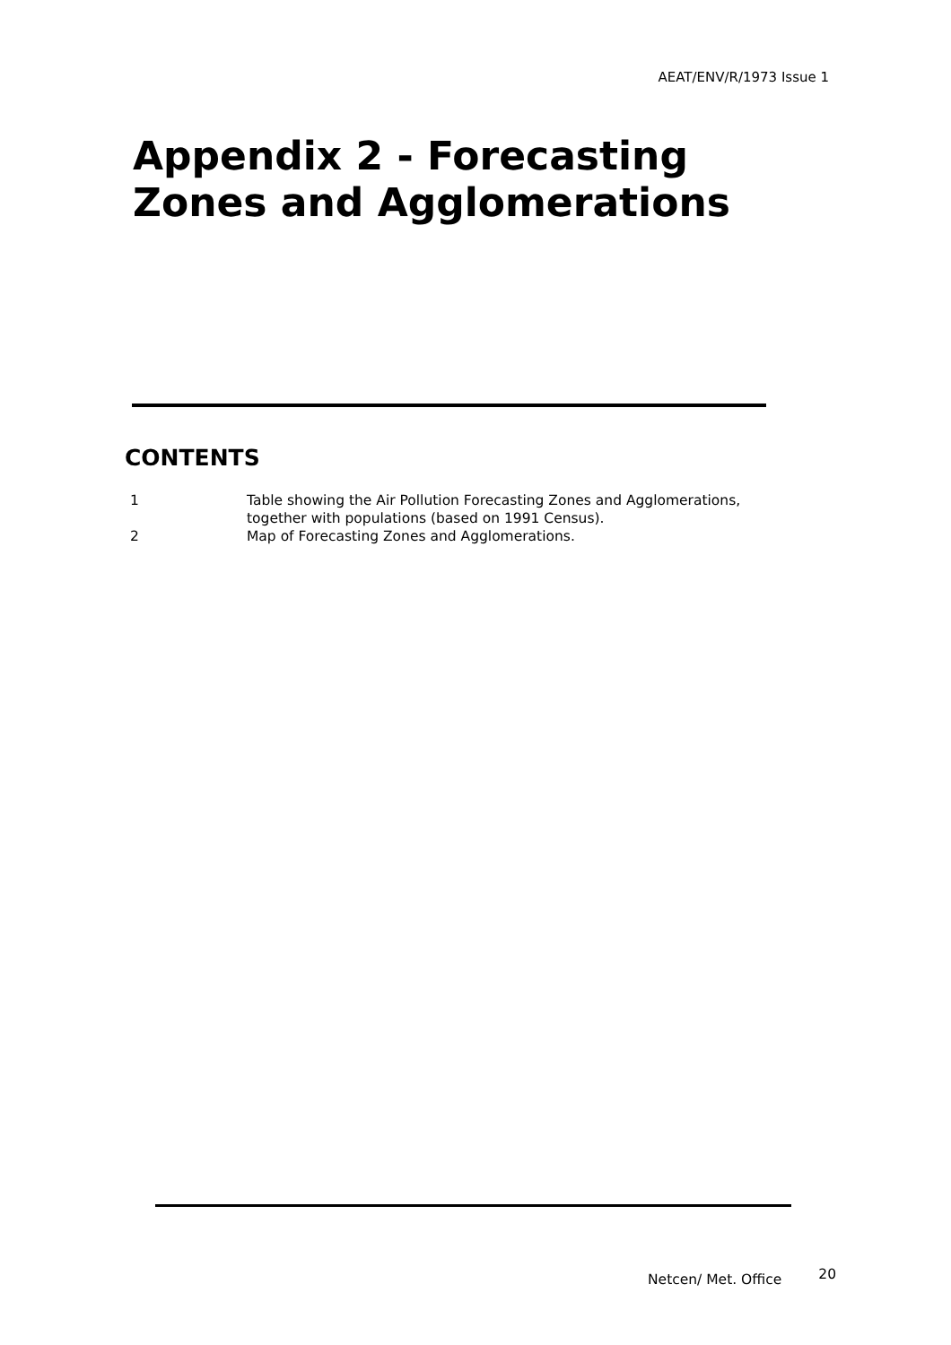AEAT/ENV/R/1973 Issue 1
Appendix 2 - Forecasting
Zones and Agglomerations
CONTENTS
| 1 | Table showing the Air Pollution Forecasting Zones and Agglomerations, together with populations (based on 1991 Census). |
| 2 | Map of Forecasting Zones and Agglomerations. |
Netcen/ Met. Office 20